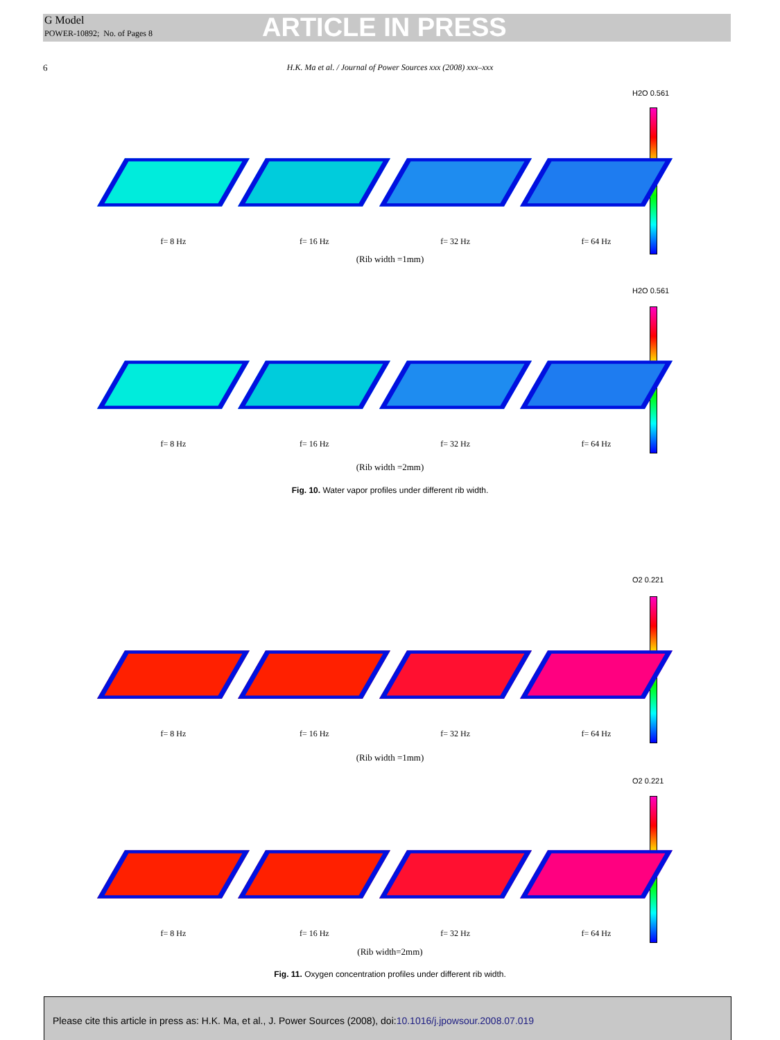G Model
POWER-10892; No. of Pages 8
ARTICLE IN PRESS
6
H.K. Ma et al. / Journal of Power Sources xxx (2008) xxx–xxx
H2O 0.561
f= 8 Hz f= 16 Hz f= 32 Hz f= 64 Hz
(Rib width =1mm)
H2O 0.561
f= 8 Hz f= 16 Hz f= 32 Hz f= 64 Hz
(Rib width =2mm)
Fig. 10. Water vapor profiles under different rib width.
O2 0.221
f= 8 Hz f= 16 Hz f= 32 Hz f= 64 Hz
(Rib width =1mm)
O2 0.221
f= 8 Hz f= 16 Hz f= 32 Hz f= 64 Hz
(Rib width=2mm)
Fig. 11. Oxygen concentration profiles under different rib width.
Please cite this article in press as: H.K. Ma, et al., J. Power Sources (2008), doi:10.1016/j.jpowsour.2008.07.019